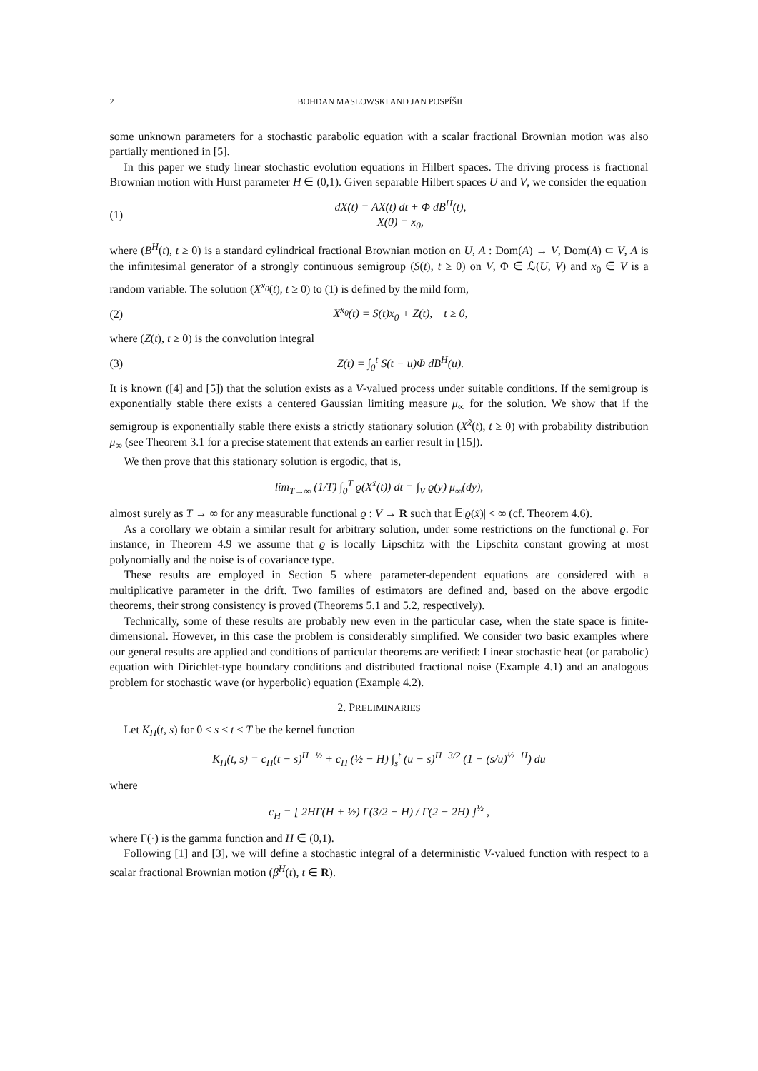2 BOHDAN MASLOWSKI AND JAN POSPÍŠIL
some unknown parameters for a stochastic parabolic equation with a scalar fractional Brownian motion was also partially mentioned in [5].
In this paper we study linear stochastic evolution equations in Hilbert spaces. The driving process is fractional Brownian motion with Hurst parameter H ∈ (0,1). Given separable Hilbert spaces U and V, we consider the equation
(1) dX(t) = AX(t) dt + Φ dB<sup>H</sup>(t),
X(0) = x<sub>0</sub>,
where (B<sup>H</sup>(t), t ≥ 0) is a standard cylindrical fractional Brownian motion on U, A : Dom(A) → V, Dom(A) ⊂ V, A is the infinitesimal generator of a strongly continuous semigroup (S(t), t ≥ 0) on V, Φ ∈ ℒ(U, V) and x<sub>0</sub> ∈ V is a random variable. The solution (X<sup>x<sub>0</sub></sup>(t), t ≥ 0) to (1) is defined by the mild form,
(2) X<sup>x<sub>0</sub></sup>(t) = S(t)x<sub>0</sub> + Z(t), t ≥ 0,
where (Z(t), t ≥ 0) is the convolution integral
(3) Z(t) = ∫<sub>0</sub><sup>t</sup> S(t − u)Φ dB<sup>H</sup>(u).
It is known ([4] and [5]) that the solution exists as a V-valued process under suitable conditions. If the semigroup is exponentially stable there exists a centered Gaussian limiting measure μ<sub>∞</sub> for the solution. We show that if the semigroup is exponentially stable there exists a strictly stationary solution (X<sup>x̃</sup>(t), t ≥ 0) with probability distribution μ<sub>∞</sub> (see Theorem 3.1 for a precise statement that extends an earlier result in [15]).
We then prove that this stationary solution is ergodic, that is,
lim<sub>T→∞</sub> (1/T) ∫<sub>0</sub><sup>T</sup> ϱ(X<sup>x̃</sup>(t)) dt = ∫<sub>V</sub> ϱ(y) μ<sub>∞</sub>(dy),
almost surely as T → ∞ for any measurable functional ϱ : V → R such that 𝔼|ϱ(x̃)| < ∞ (cf. Theorem 4.6).
As a corollary we obtain a similar result for arbitrary solution, under some restrictions on the functional ϱ. For instance, in Theorem 4.9 we assume that ϱ is locally Lipschitz with the Lipschitz constant growing at most polynomially and the noise is of covariance type.
These results are employed in Section 5 where parameter-dependent equations are considered with a multiplicative parameter in the drift. Two families of estimators are defined and, based on the above ergodic theorems, their strong consistency is proved (Theorems 5.1 and 5.2, respectively).
Technically, some of these results are probably new even in the particular case, when the state space is finite-dimensional. However, in this case the problem is considerably simplified. We consider two basic examples where our general results are applied and conditions of particular theorems are verified: Linear stochastic heat (or parabolic) equation with Dirichlet-type boundary conditions and distributed fractional noise (Example 4.1) and an analogous problem for stochastic wave (or hyperbolic) equation (Example 4.2).
2. PRELIMINARIES
Let K<sub>H</sub>(t, s) for 0 ≤ s ≤ t ≤ T be the kernel function
K<sub>H</sub>(t, s) = c<sub>H</sub>(t − s)<sup>H−½</sup> + c<sub>H</sub> (½ − H) ∫<sub>s</sub><sup>t</sup> (u − s)<sup>H−3/2</sup> (1 − (s/u)<sup>½−H</sup>) du
where
c<sub>H</sub> = [ 2HΓ(H + ½) Γ(3/2 − H) / Γ(2 − 2H) ]<sup>½</sup> ,
where Γ(·) is the gamma function and H ∈ (0,1).
Following [1] and [3], we will define a stochastic integral of a deterministic V-valued function with respect to a scalar fractional Brownian motion (β<sup>H</sup>(t), t ∈ R).